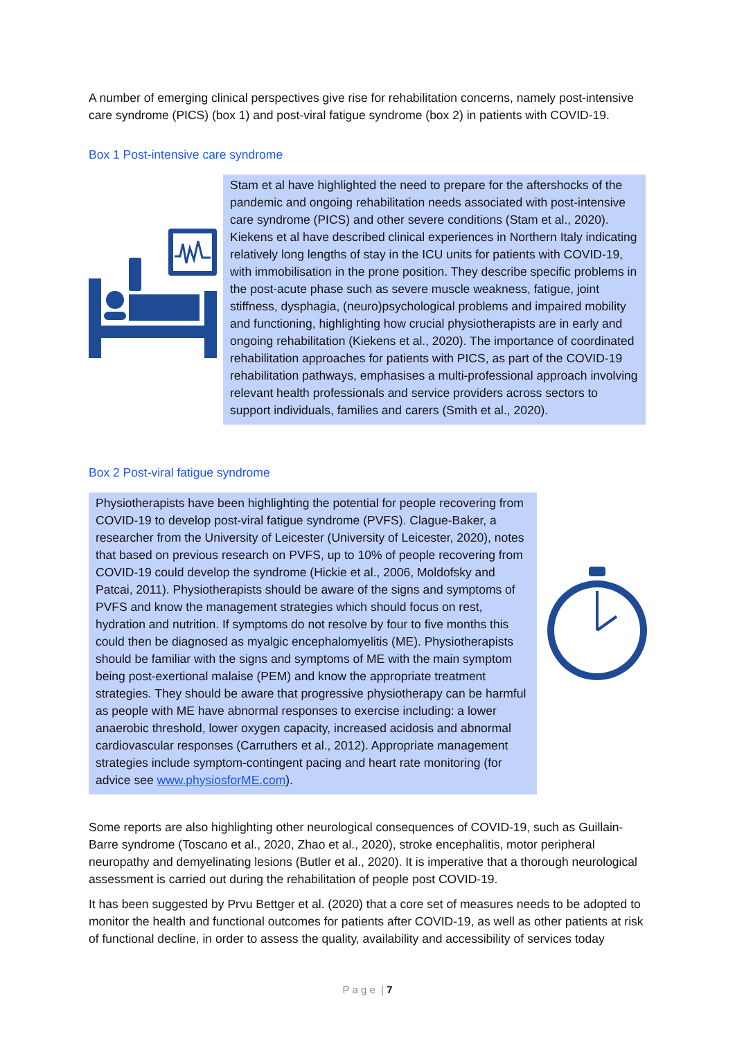A number of emerging clinical perspectives give rise for rehabilitation concerns, namely post-intensive care syndrome (PICS) (box 1) and post-viral fatigue syndrome (box 2) in patients with COVID-19.
Box 1 Post-intensive care syndrome
Stam et al have highlighted the need to prepare for the aftershocks of the pandemic and ongoing rehabilitation needs associated with post-intensive care syndrome (PICS) and other severe conditions (Stam et al., 2020). Kiekens et al have described clinical experiences in Northern Italy indicating relatively long lengths of stay in the ICU units for patients with COVID-19, with immobilisation in the prone position. They describe specific problems in the post-acute phase such as severe muscle weakness, fatigue, joint stiffness, dysphagia, (neuro)psychological problems and impaired mobility and functioning, highlighting how crucial physiotherapists are in early and ongoing rehabilitation (Kiekens et al., 2020). The importance of coordinated rehabilitation approaches for patients with PICS, as part of the COVID-19 rehabilitation pathways, emphasises a multi-professional approach involving relevant health professionals and service providers across sectors to support individuals, families and carers (Smith et al., 2020).
Box 2 Post-viral fatigue syndrome
Physiotherapists have been highlighting the potential for people recovering from COVID-19 to develop post-viral fatigue syndrome (PVFS). Clague-Baker, a researcher from the University of Leicester (University of Leicester, 2020), notes that based on previous research on PVFS, up to 10% of people recovering from COVID-19 could develop the syndrome (Hickie et al., 2006, Moldofsky and Patcai, 2011). Physiotherapists should be aware of the signs and symptoms of PVFS and know the management strategies which should focus on rest, hydration and nutrition. If symptoms do not resolve by four to five months this could then be diagnosed as myalgic encephalomyelitis (ME). Physiotherapists should be familiar with the signs and symptoms of ME with the main symptom being post-exertional malaise (PEM) and know the appropriate treatment strategies. They should be aware that progressive physiotherapy can be harmful as people with ME have abnormal responses to exercise including: a lower anaerobic threshold, lower oxygen capacity, increased acidosis and abnormal cardiovascular responses (Carruthers et al., 2012). Appropriate management strategies include symptom-contingent pacing and heart rate monitoring (for advice see www.physiosforME.com).
Some reports are also highlighting other neurological consequences of COVID-19, such as Guillain-Barre syndrome (Toscano et al., 2020, Zhao et al., 2020), stroke encephalitis, motor peripheral neuropathy and demyelinating lesions (Butler et al., 2020). It is imperative that a thorough neurological assessment is carried out during the rehabilitation of people post COVID-19.
It has been suggested by Prvu Bettger et al. (2020) that a core set of measures needs to be adopted to monitor the health and functional outcomes for patients after COVID-19, as well as other patients at risk of functional decline, in order to assess the quality, availability and accessibility of services today
P a g e | 7